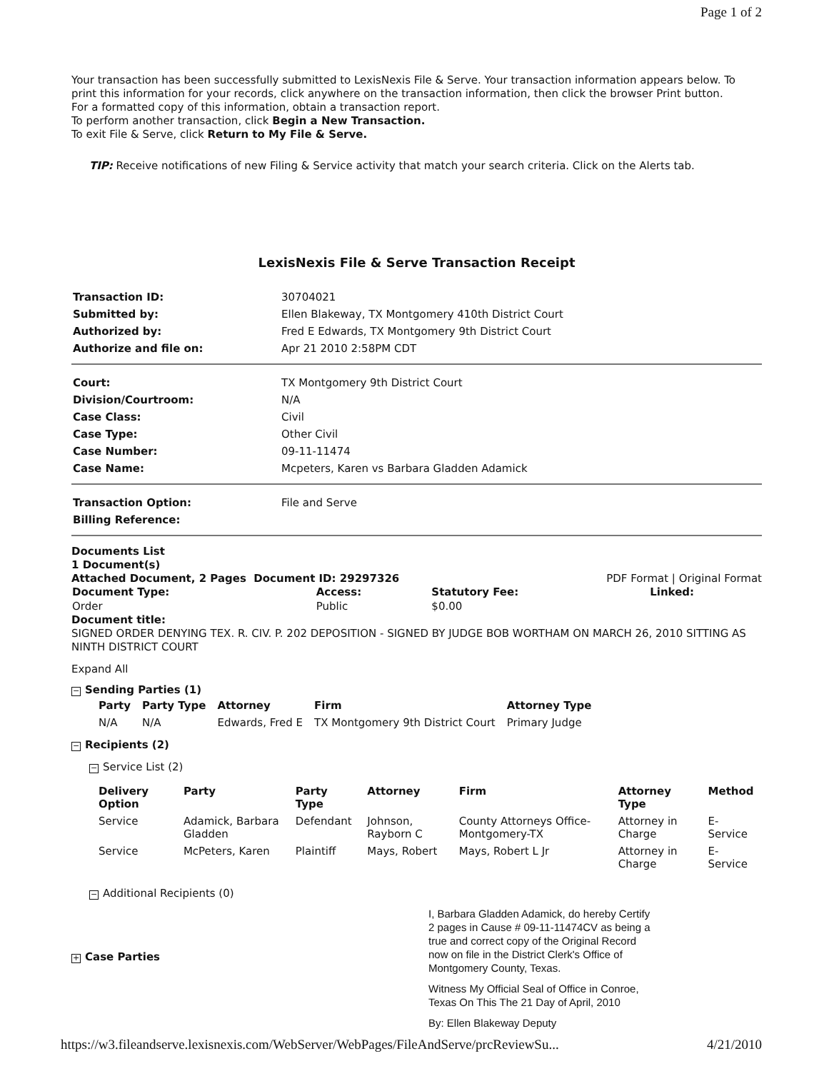Page 1 of 2
Your transaction has been successfully submitted to LexisNexis File & Serve. Your transaction information appears below. To print this information for your records, click anywhere on the transaction information, then click the browser Print button.
For a formatted copy of this information, obtain a transaction report.
To perform another transaction, click Begin a New Transaction.
To exit File & Serve, click Return to My File & Serve.
TIP: Receive notifications of new Filing & Service activity that match your search criteria. Click on the Alerts tab.
LexisNexis File & Serve Transaction Receipt
| Transaction ID: | 30704021 |
| Submitted by: | Ellen Blakeway, TX Montgomery 410th District Court |
| Authorized by: | Fred E Edwards, TX Montgomery 9th District Court |
| Authorize and file on: | Apr 21 2010 2:58PM CDT |
| Court: | TX Montgomery 9th District Court |
| Division/Courtroom: | N/A |
| Case Class: | Civil |
| Case Type: | Other Civil |
| Case Number: | 09-11-11474 |
| Case Name: | Mcpeters, Karen vs Barbara Gladden Adamick |
| Transaction Option: | File and Serve |
| Billing Reference: | |
Documents List
1 Document(s)
Attached Document, 2 Pages Document ID: 29297326 PDF Format | Original Format
| Document Type: | Access: | Statutory Fee: | Linked: |
| --- | --- | --- | --- |
| Order | Public | $0.00 | |
Document title:
SIGNED ORDER DENYING TEX. R. CIV. P. 202 DEPOSITION - SIGNED BY JUDGE BOB WORTHAM ON MARCH 26, 2010 SITTING AS NINTH DISTRICT COURT
Expand All
− Sending Parties (1)
| Party | Party Type | Attorney | Firm | Attorney Type |
| --- | --- | --- | --- | --- |
| N/A | N/A | Edwards, Fred E | TX Montgomery 9th District Court | Primary Judge |
− Recipients (2)
− Service List (2)
| Delivery Option | Party | Party Type | Attorney | Firm | Attorney Type | Method |
| --- | --- | --- | --- | --- | --- | --- |
| Service | Adamick, Barbara Gladden | Defendant | Johnson, Rayborn C | County Attorneys Office-Montgomery-TX | Attorney in Charge | E-Service |
| Service | McPeters, Karen | Plaintiff | Mays, Robert | Mays, Robert L Jr | Attorney in Charge | E-Service |
− Additional Recipients (0)
+ Case Parties
I, Barbara Gladden Adamick, do hereby Certify 2 pages in Cause # 09-11-11474CV as being a true and correct copy of the Original Record now on file in the District Clerk's Office of Montgomery County, Texas.
Witness My Official Seal of Office in Conroe, Texas On This The 21 Day of April, 2010
By: Ellen Blakeway Deputy
https://w3.fileandserve.lexisnexis.com/WebServer/WebPages/FileAndServe/prcReviewSu... 4/21/2010